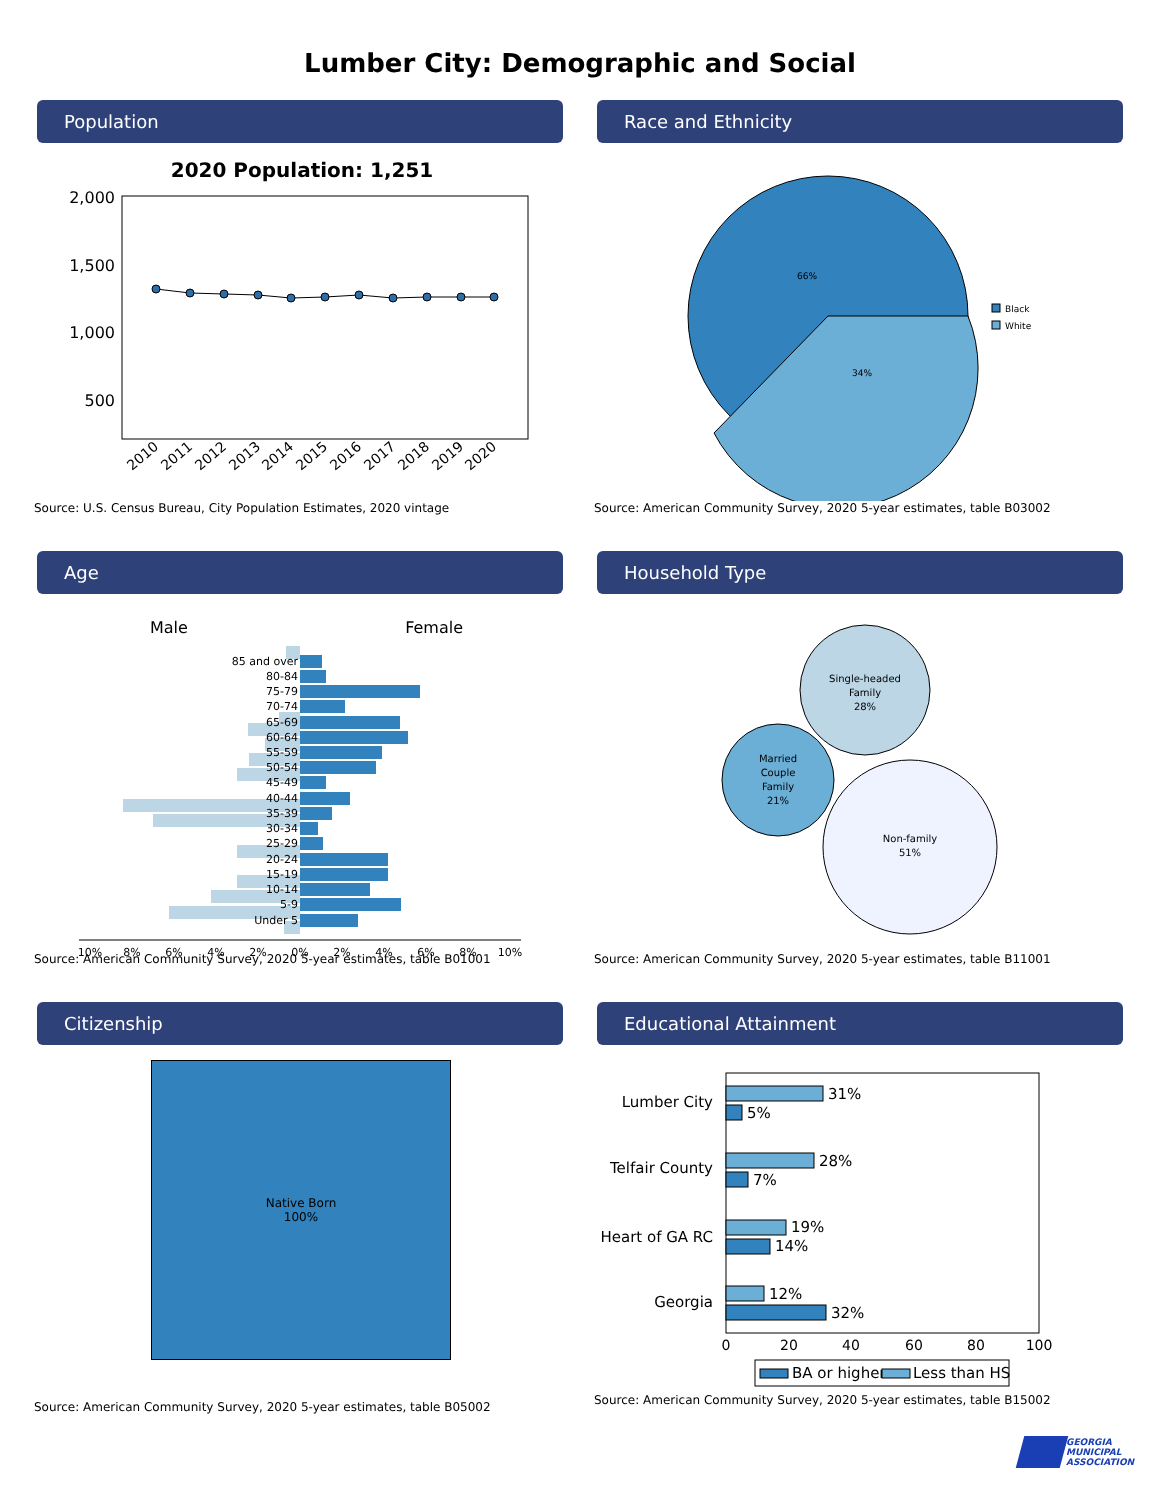Lumber City: Demographic and Social
Population
2020 Population: 1,251
2,000
1,500
1,000
500
2010
2011
2012
2013
2014
2015
2016
2017
2018
2019
2020
Source: U.S. Census Bureau, City Population Estimates, 2020 vintage
Race and Ethnicity
66%
34%
Black
White
Source: American Community Survey, 2020 5-year estimates, table B03002
Age
Male Female
85 and over
80-84
75-79
70-74
65-69
60-64
55-59
50-54
45-49
40-44
35-39
30-34
25-29
20-24
15-19
10-14
5-9
Under 5
10%
8%
6%
4%
2%
0%
2%
4%
6%
8%
10%
Source: American Community Survey, 2020 5-year estimates, table B01001
Household Type
Single-headed
Family
28%
Married
Couple
Family
21%
Non-family
51%
Source: American Community Survey, 2020 5-year estimates, table B11001
Citizenship
Native Born
100%
Source: American Community Survey, 2020 5-year estimates, table B05002
Educational Attainment
31%
5%
28%
7%
19%
14%
12%
32%
Lumber City
Telfair County
Heart of GA RC
Georgia
0
20
40
60
80
100
BA or higher
Less than HS
Source: American Community Survey, 2020 5-year estimates, table B15002
GEORGIA
MUNICIPAL
ASSOCIATION